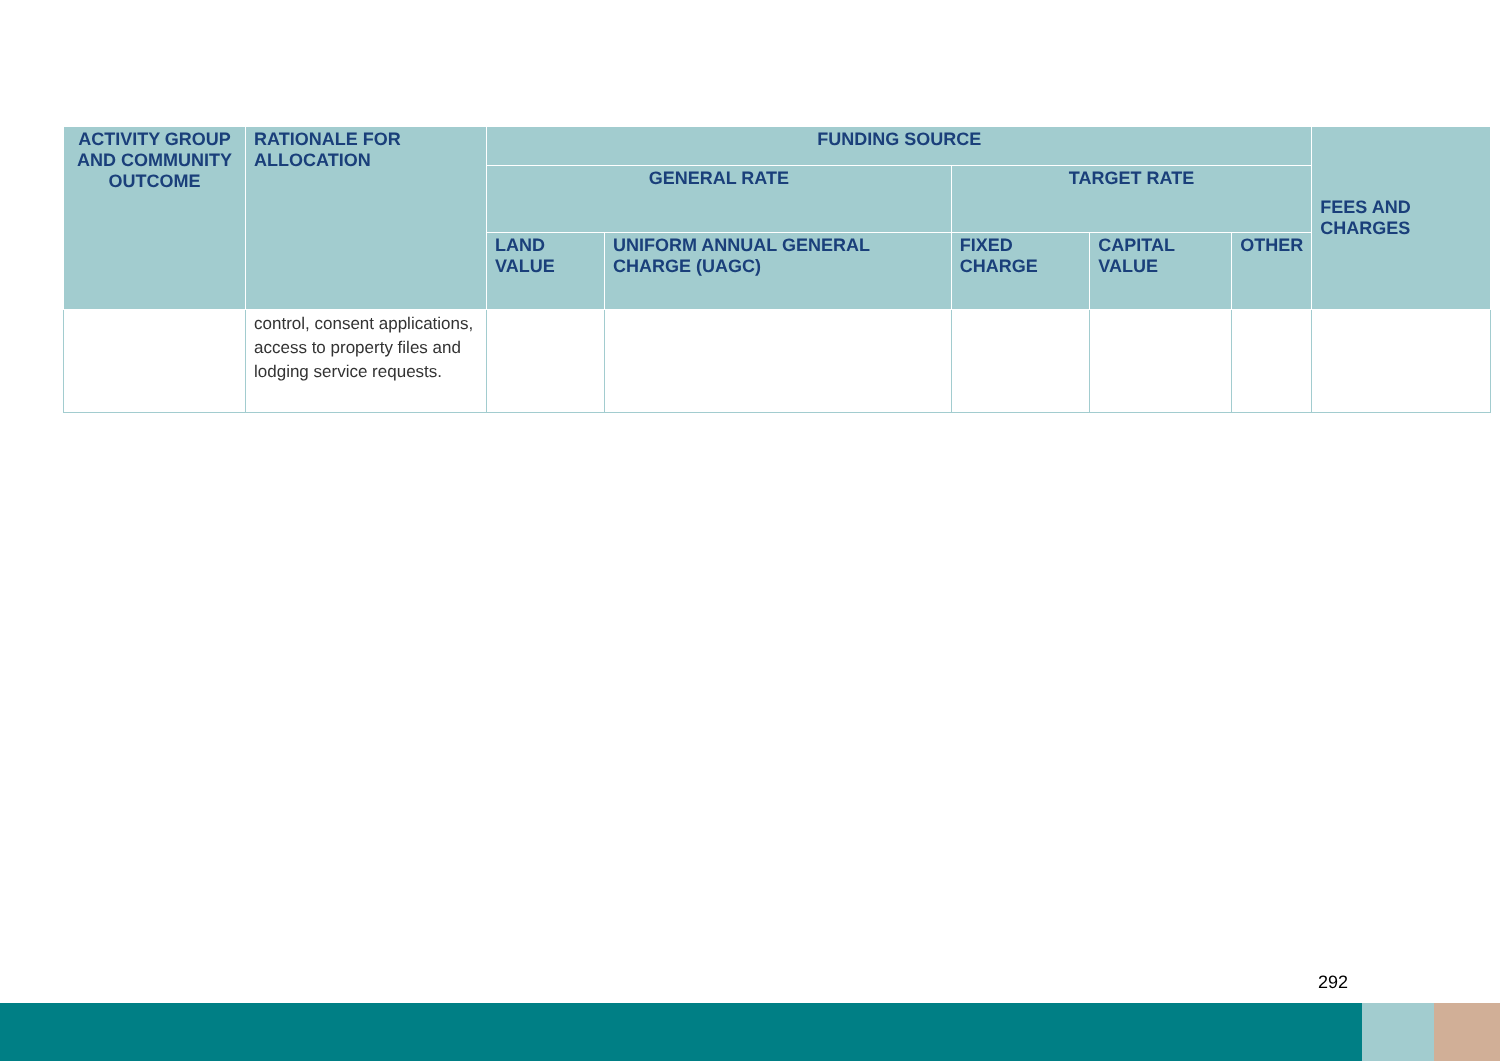| ACTIVITY GROUP AND COMMUNITY OUTCOME | RATIONALE FOR ALLOCATION | FUNDING SOURCE | | | | | FEES AND CHARGES |
| --- | --- | --- | --- | --- | --- | --- | --- |
| | | GENERAL RATE | | TARGET RATE | | | |
| | | LAND VALUE | UNIFORM ANNUAL GENERAL CHARGE (UAGC) | FIXED CHARGE | CAPITAL VALUE | OTHER | |
| | control, consent applications, access to property files and lodging service requests. | | | | | | |
292